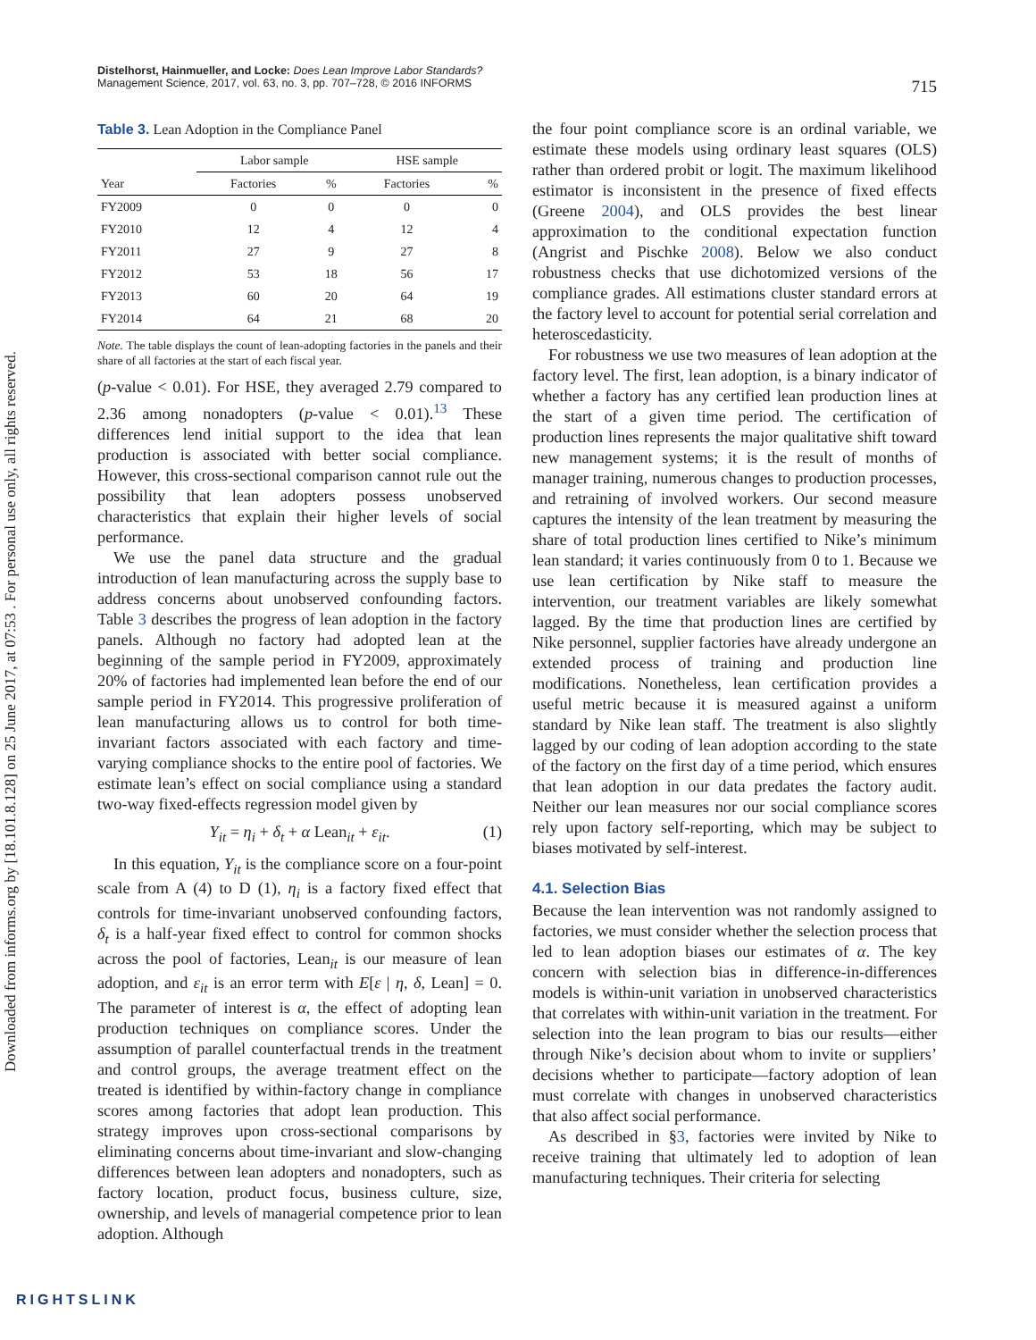Downloaded from informs.org by [18.101.8.128] on 25 June 2017, at 07:53 . For personal use only, all rights reserved.
Distelhorst, Hainmueller, and Locke: Does Lean Improve Labor Standards?
Management Science, 2017, vol. 63, no. 3, pp. 707–728, © 2016 INFORMS
715
Table 3. Lean Adoption in the Compliance Panel
| | Labor sample | | HSE sample | |
| --- | --- | --- | --- | --- |
| Year | Factories | % | Factories | % |
| FY2009 | 0 | 0 | 0 | 0 |
| FY2010 | 12 | 4 | 12 | 4 |
| FY2011 | 27 | 9 | 27 | 8 |
| FY2012 | 53 | 18 | 56 | 17 |
| FY2013 | 60 | 20 | 64 | 19 |
| FY2014 | 64 | 21 | 68 | 20 |
Note. The table displays the count of lean-adopting factories in the panels and their share of all factories at the start of each fiscal year.
(p-value < 0.01). For HSE, they averaged 2.79 compared to 2.36 among nonadopters (p-value < 0.01).<sup>13</sup> These differences lend initial support to the idea that lean production is associated with better social compliance. However, this cross-sectional comparison cannot rule out the possibility that lean adopters possess unobserved characteristics that explain their higher levels of social performance.
We use the panel data structure and the gradual introduction of lean manufacturing across the supply base to address concerns about unobserved confounding factors. Table 3 describes the progress of lean adoption in the factory panels. Although no factory had adopted lean at the beginning of the sample period in FY2009, approximately 20% of factories had implemented lean before the end of our sample period in FY2014. This progressive proliferation of lean manufacturing allows us to control for both time-invariant factors associated with each factory and time-varying compliance shocks to the entire pool of factories. We estimate lean’s effect on social compliance using a standard two-way fixed-effects regression model given by
Y<sub>it</sub> = η<sub>i</sub> + δ<sub>t</sub> + α Lean<sub>it</sub> + ε<sub>it</sub>. (1)
In this equation, Y<sub>it</sub> is the compliance score on a four-point scale from A (4) to D (1), η<sub>i</sub> is a factory fixed effect that controls for time-invariant unobserved confounding factors, δ<sub>t</sub> is a half-year fixed effect to control for common shocks across the pool of factories, Lean<sub>it</sub> is our measure of lean adoption, and ε<sub>it</sub> is an error term with E[ε | η, δ, Lean] = 0. The parameter of interest is α, the effect of adopting lean production techniques on compliance scores. Under the assumption of parallel counterfactual trends in the treatment and control groups, the average treatment effect on the treated is identified by within-factory change in compliance scores among factories that adopt lean production. This strategy improves upon cross-sectional comparisons by eliminating concerns about time-invariant and slow-changing differences between lean adopters and nonadopters, such as factory location, product focus, business culture, size, ownership, and levels of managerial competence prior to lean adoption. Although
the four point compliance score is an ordinal variable, we estimate these models using ordinary least squares (OLS) rather than ordered probit or logit. The maximum likelihood estimator is inconsistent in the presence of fixed effects (Greene 2004), and OLS provides the best linear approximation to the conditional expectation function (Angrist and Pischke 2008). Below we also conduct robustness checks that use dichotomized versions of the compliance grades. All estimations cluster standard errors at the factory level to account for potential serial correlation and heteroscedasticity.
For robustness we use two measures of lean adoption at the factory level. The first, lean adoption, is a binary indicator of whether a factory has any certified lean production lines at the start of a given time period. The certification of production lines represents the major qualitative shift toward new management systems; it is the result of months of manager training, numerous changes to production processes, and retraining of involved workers. Our second measure captures the intensity of the lean treatment by measuring the share of total production lines certified to Nike’s minimum lean standard; it varies continuously from 0 to 1. Because we use lean certification by Nike staff to measure the intervention, our treatment variables are likely somewhat lagged. By the time that production lines are certified by Nike personnel, supplier factories have already undergone an extended process of training and production line modifications. Nonetheless, lean certification provides a useful metric because it is measured against a uniform standard by Nike lean staff. The treatment is also slightly lagged by our coding of lean adoption according to the state of the factory on the first day of a time period, which ensures that lean adoption in our data predates the factory audit. Neither our lean measures nor our social compliance scores rely upon factory self-reporting, which may be subject to biases motivated by self-interest.
4.1. Selection Bias
Because the lean intervention was not randomly assigned to factories, we must consider whether the selection process that led to lean adoption biases our estimates of α. The key concern with selection bias in difference-in-differences models is within-unit variation in unobserved characteristics that correlates with within-unit variation in the treatment. For selection into the lean program to bias our results—either through Nike’s decision about whom to invite or suppliers’ decisions whether to participate—factory adoption of lean must correlate with changes in unobserved characteristics that also affect social performance.
As described in §3, factories were invited by Nike to receive training that ultimately led to adoption of lean manufacturing techniques. Their criteria for selecting
RIGHTSLINK